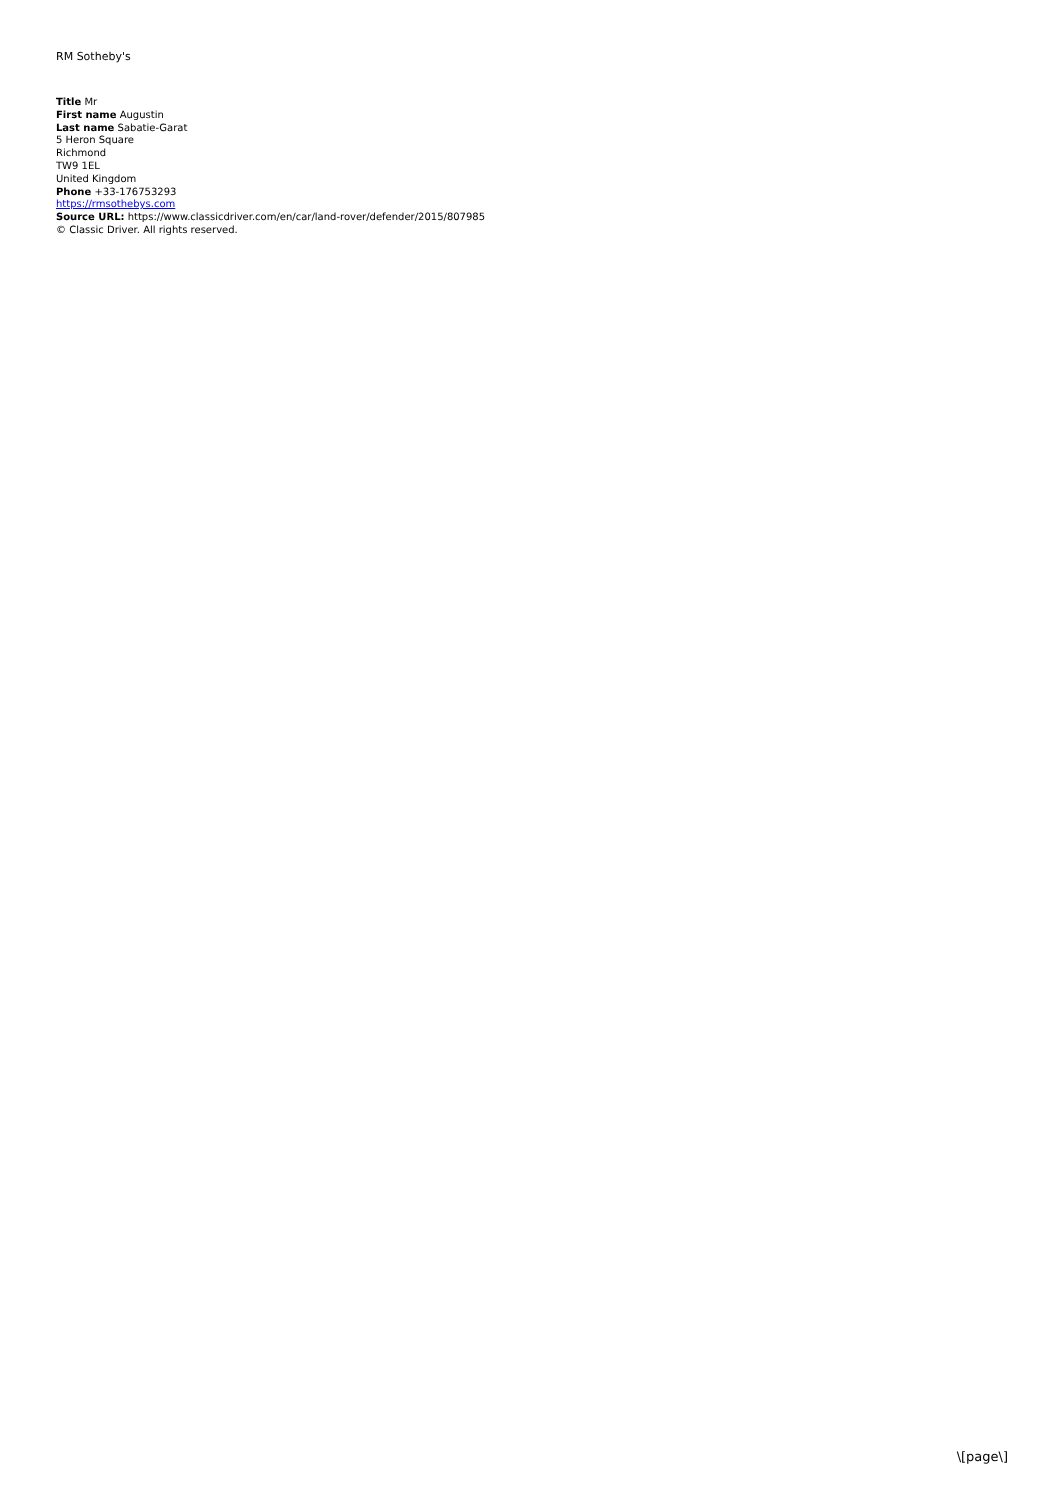RM Sotheby's
Title Mr
First name Augustin
Last name Sabatie-Garat
5 Heron Square
Richmond
TW9 1EL
United Kingdom
Phone +33-176753293
https://rmsothebys.com
Source URL: https://www.classicdriver.com/en/car/land-rover/defender/2015/807985
© Classic Driver. All rights reserved.
\[page\]